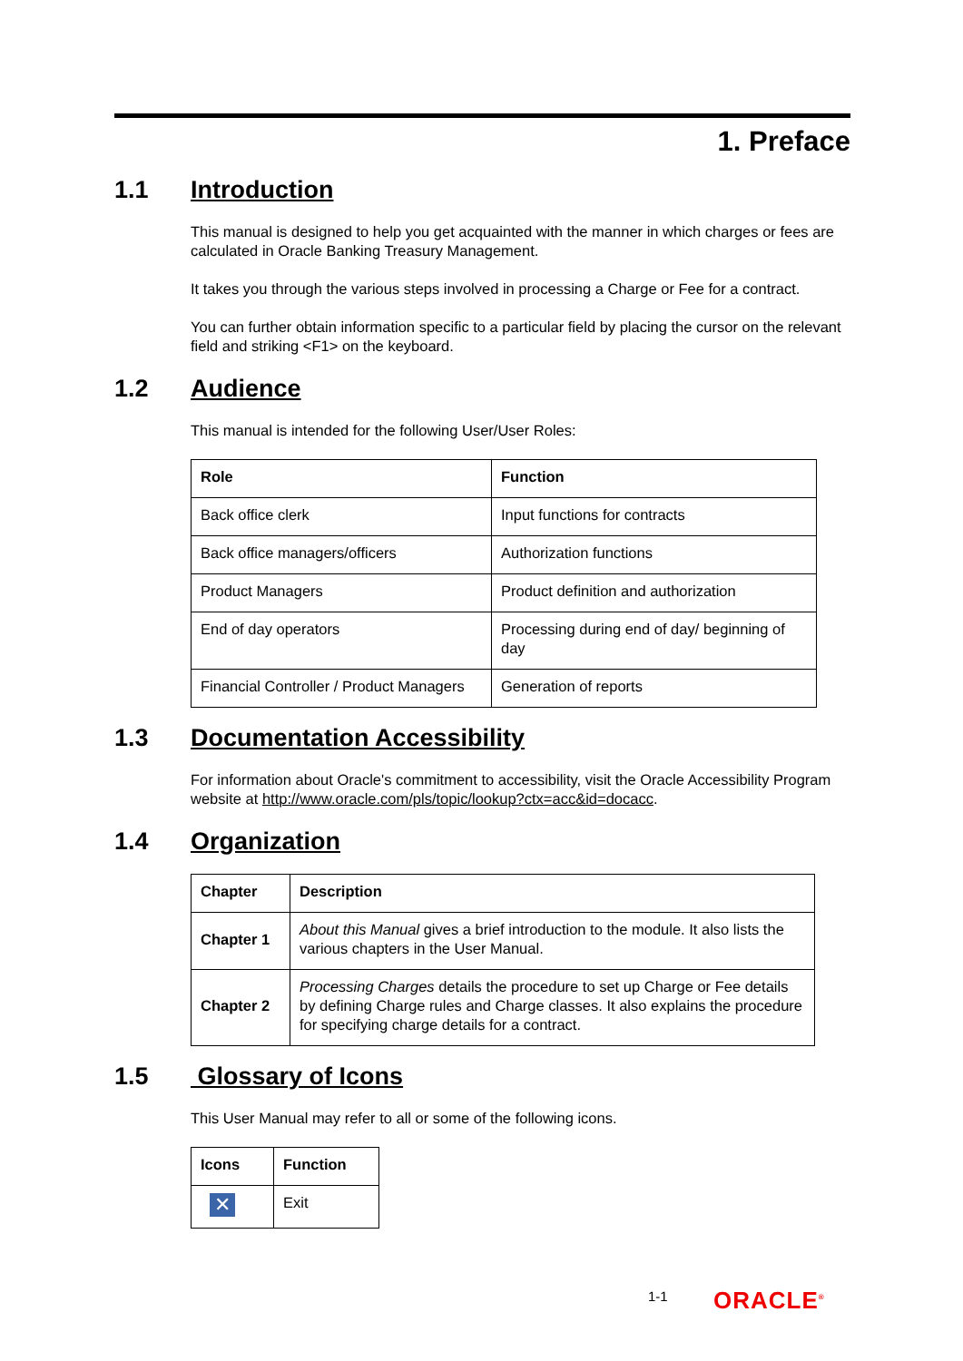1. Preface
1.1 Introduction
This manual is designed to help you get acquainted with the manner in which charges or fees are calculated in Oracle Banking Treasury Management.
It takes you through the various steps involved in processing a Charge or Fee for a contract.
You can further obtain information specific to a particular field by placing the cursor on the relevant field and striking <F1> on the keyboard.
1.2 Audience
This manual is intended for the following User/User Roles:
| Role | Function |
| --- | --- |
| Back office clerk | Input functions for contracts |
| Back office managers/officers | Authorization functions |
| Product Managers | Product definition and authorization |
| End of day operators | Processing during end of day/ beginning of day |
| Financial Controller / Product Managers | Generation of reports |
1.3 Documentation Accessibility
For information about Oracle's commitment to accessibility, visit the Oracle Accessibility Program website at http://www.oracle.com/pls/topic/lookup?ctx=acc&id=docacc.
1.4 Organization
| Chapter | Description |
| --- | --- |
| Chapter 1 | About this Manual gives a brief introduction to the module. It also lists the various chapters in the User Manual. |
| Chapter 2 | Processing Charges details the procedure to set up Charge or Fee details by defining Charge rules and Charge classes. It also explains the procedure for specifying charge details for a contract. |
1.5 Glossary of Icons
This User Manual may refer to all or some of the following icons.
| Icons | Function |
| --- | --- |
| ✕ | Exit |
1-1 ORACLE<sup>®</sup>